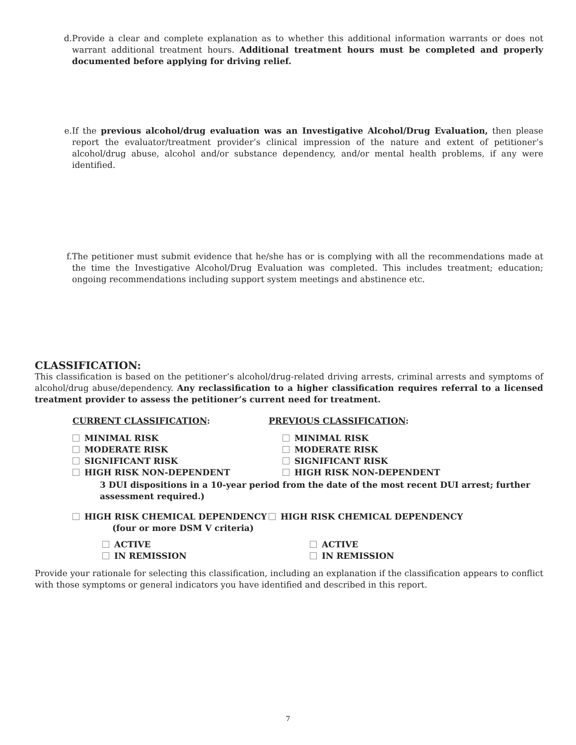d. Provide a clear and complete explanation as to whether this additional information warrants or does not warrant additional treatment hours. Additional treatment hours must be completed and properly documented before applying for driving relief.
e. If the previous alcohol/drug evaluation was an Investigative Alcohol/Drug Evaluation, then please report the evaluator/treatment provider’s clinical impression of the nature and extent of petitioner’s alcohol/drug abuse, alcohol and/or substance dependency, and/or mental health problems, if any were identified.
f. The petitioner must submit evidence that he/she has or is complying with all the recommendations made at the time the Investigative Alcohol/Drug Evaluation was completed. This includes treatment; education; ongoing recommendations including support system meetings and abstinence etc.
CLASSIFICATION:
This classification is based on the petitioner’s alcohol/drug-related driving arrests, criminal arrests and symptoms of alcohol/drug abuse/dependency. Any reclassification to a higher classification requires referral to a licensed treatment provider to assess the petitioner’s current need for treatment.
CURRENT CLASSIFICATION: PREVIOUS CLASSIFICATION:
MINIMAL RISK
MODERATE RISK
SIGNIFICANT RISK
HIGH RISK NON-DEPENDENT
MINIMAL RISK
MODERATE RISK
SIGNIFICANT RISK
HIGH RISK NON-DEPENDENT
3 DUI dispositions in a 10-year period from the date of the most recent DUI arrest; further assessment required.)
HIGH RISK CHEMICAL DEPENDENCY
(four or more DSM V criteria)
HIGH RISK CHEMICAL DEPENDENCY
ACTIVE
IN REMISSION
ACTIVE
IN REMISSION
Provide your rationale for selecting this classification, including an explanation if the classification appears to conflict with those symptoms or general indicators you have identified and described in this report.
7